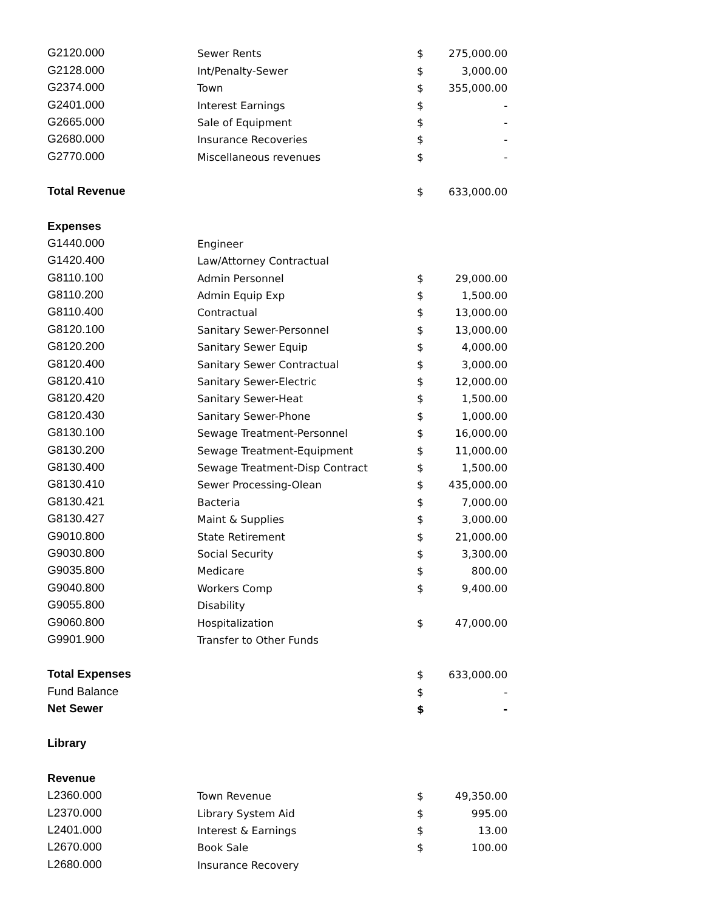| G2120.000 | Sewer Rents | $ | 275,000.00 |
| G2128.000 | Int/Penalty-Sewer | $ | 3,000.00 |
| G2374.000 | Town | $ | 355,000.00 |
| G2401.000 | Interest Earnings | $ | - |
| G2665.000 | Sale of Equipment | $ | - |
| G2680.000 | Insurance Recoveries | $ | - |
| G2770.000 | Miscellaneous revenues | $ | - |
| Total Revenue | | $ | 633,000.00 |
| Expenses | | | |
| G1440.000 | Engineer | | |
| G1420.400 | Law/Attorney Contractual | | |
| G8110.100 | Admin Personnel | $ | 29,000.00 |
| G8110.200 | Admin Equip Exp | $ | 1,500.00 |
| G8110.400 | Contractual | $ | 13,000.00 |
| G8120.100 | Sanitary Sewer-Personnel | $ | 13,000.00 |
| G8120.200 | Sanitary Sewer Equip | $ | 4,000.00 |
| G8120.400 | Sanitary Sewer Contractual | $ | 3,000.00 |
| G8120.410 | Sanitary Sewer-Electric | $ | 12,000.00 |
| G8120.420 | Sanitary Sewer-Heat | $ | 1,500.00 |
| G8120.430 | Sanitary Sewer-Phone | $ | 1,000.00 |
| G8130.100 | Sewage Treatment-Personnel | $ | 16,000.00 |
| G8130.200 | Sewage Treatment-Equipment | $ | 11,000.00 |
| G8130.400 | Sewage Treatment-Disp Contract | $ | 1,500.00 |
| G8130.410 | Sewer Processing-Olean | $ | 435,000.00 |
| G8130.421 | Bacteria | $ | 7,000.00 |
| G8130.427 | Maint & Supplies | $ | 3,000.00 |
| G9010.800 | State Retirement | $ | 21,000.00 |
| G9030.800 | Social Security | $ | 3,300.00 |
| G9035.800 | Medicare | $ | 800.00 |
| G9040.800 | Workers Comp | $ | 9,400.00 |
| G9055.800 | Disability | | |
| G9060.800 | Hospitalization | $ | 47,000.00 |
| G9901.900 | Transfer to Other Funds | | |
| Total Expenses | | $ | 633,000.00 |
| Fund Balance | | $ | - |
| Net Sewer | | $ | - |
| Library | | | |
| Revenue | | | |
| L2360.000 | Town Revenue | $ | 49,350.00 |
| L2370.000 | Library System Aid | $ | 995.00 |
| L2401.000 | Interest & Earnings | $ | 13.00 |
| L2670.000 | Book Sale | $ | 100.00 |
| L2680.000 | Insurance Recovery | | |